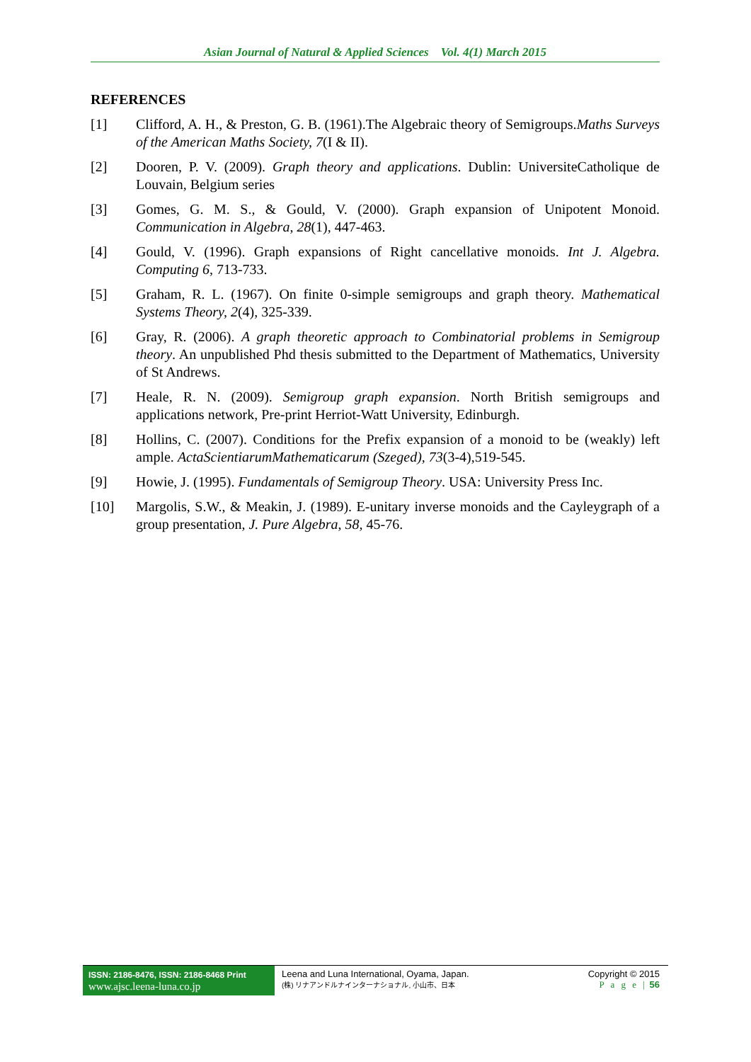Asian Journal of Natural & Applied Sciences Vol. 4(1) March 2015
REFERENCES
[1] Clifford, A. H., & Preston, G. B. (1961).The Algebraic theory of Semigroups.Maths Surveys of the American Maths Society, 7(I & II).
[2] Dooren, P. V. (2009). Graph theory and applications. Dublin: UniversiteCatholique de Louvain, Belgium series
[3] Gomes, G. M. S., & Gould, V. (2000). Graph expansion of Unipotent Monoid. Communication in Algebra, 28(1), 447-463.
[4] Gould, V. (1996). Graph expansions of Right cancellative monoids. Int J. Algebra. Computing 6, 713-733.
[5] Graham, R. L. (1967). On finite 0-simple semigroups and graph theory. Mathematical Systems Theory, 2(4), 325-339.
[6] Gray, R. (2006). A graph theoretic approach to Combinatorial problems in Semigroup theory. An unpublished Phd thesis submitted to the Department of Mathematics, University of St Andrews.
[7] Heale, R. N. (2009). Semigroup graph expansion. North British semigroups and applications network, Pre-print Herriot-Watt University, Edinburgh.
[8] Hollins, C. (2007). Conditions for the Prefix expansion of a monoid to be (weakly) left ample. ActaScientiarumMathematicarum (Szeged), 73(3-4),519-545.
[9] Howie, J. (1995). Fundamentals of Semigroup Theory. USA: University Press Inc.
[10] Margolis, S.W., & Meakin, J. (1989). E-unitary inverse monoids and the Cayleygraph of a group presentation, J. Pure Algebra, 58, 45-76.
ISSN: 2186-8476, ISSN: 2186-8468 Print
www.ajsc.leena-luna.co.jp
Leena and Luna International, Oyama, Japan.
(株) リナアンドルナインターナショナル, 小山市、日本
Copyright © 2015
P a g e | 56